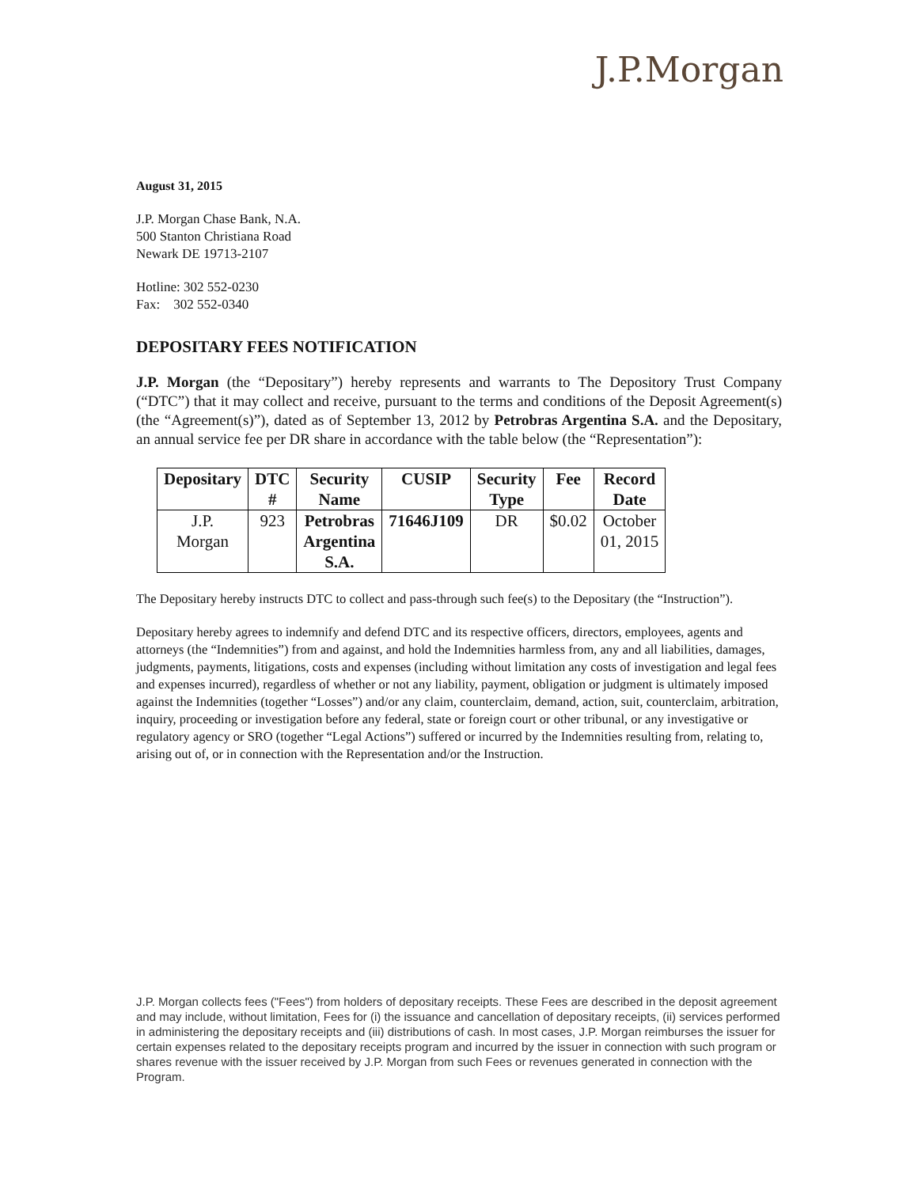J.P.Morgan
August 31, 2015
J.P. Morgan Chase Bank, N.A.
500 Stanton Christiana Road
Newark DE 19713-2107
Hotline: 302 552-0230
Fax: 302 552-0340
DEPOSITARY FEES NOTIFICATION
J.P. Morgan (the “Depositary”) hereby represents and warrants to The Depository Trust Company (“DTC”) that it may collect and receive, pursuant to the terms and conditions of the Deposit Agreement(s) (the “Agreement(s)”), dated as of September 13, 2012 by Petrobras Argentina S.A. and the Depositary, an annual service fee per DR share in accordance with the table below (the “Representation”):
| Depositary | DTC # | Security Name | CUSIP | Security Type | Fee | Record Date |
| --- | --- | --- | --- | --- | --- | --- |
| J.P. Morgan | 923 | Petrobras Argentina S.A. | 71646J109 | DR | $0.02 | October 01, 2015 |
The Depositary hereby instructs DTC to collect and pass-through such fee(s) to the Depositary (the “Instruction”).
Depositary hereby agrees to indemnify and defend DTC and its respective officers, directors, employees, agents and attorneys (the “Indemnities”) from and against, and hold the Indemnities harmless from, any and all liabilities, damages, judgments, payments, litigations, costs and expenses (including without limitation any costs of investigation and legal fees and expenses incurred), regardless of whether or not any liability, payment, obligation or judgment is ultimately imposed against the Indemnities (together “Losses”) and/or any claim, counterclaim, demand, action, suit, counterclaim, arbitration, inquiry, proceeding or investigation before any federal, state or foreign court or other tribunal, or any investigative or regulatory agency or SRO (together “Legal Actions”) suffered or incurred by the Indemnities resulting from, relating to, arising out of, or in connection with the Representation and/or the Instruction.
J.P. Morgan collects fees ("Fees") from holders of depositary receipts. These Fees are described in the deposit agreement and may include, without limitation, Fees for (i) the issuance and cancellation of depositary receipts, (ii) services performed in administering the depositary receipts and (iii) distributions of cash. In most cases, J.P. Morgan reimburses the issuer for certain expenses related to the depositary receipts program and incurred by the issuer in connection with such program or shares revenue with the issuer received by J.P. Morgan from such Fees or revenues generated in connection with the Program.